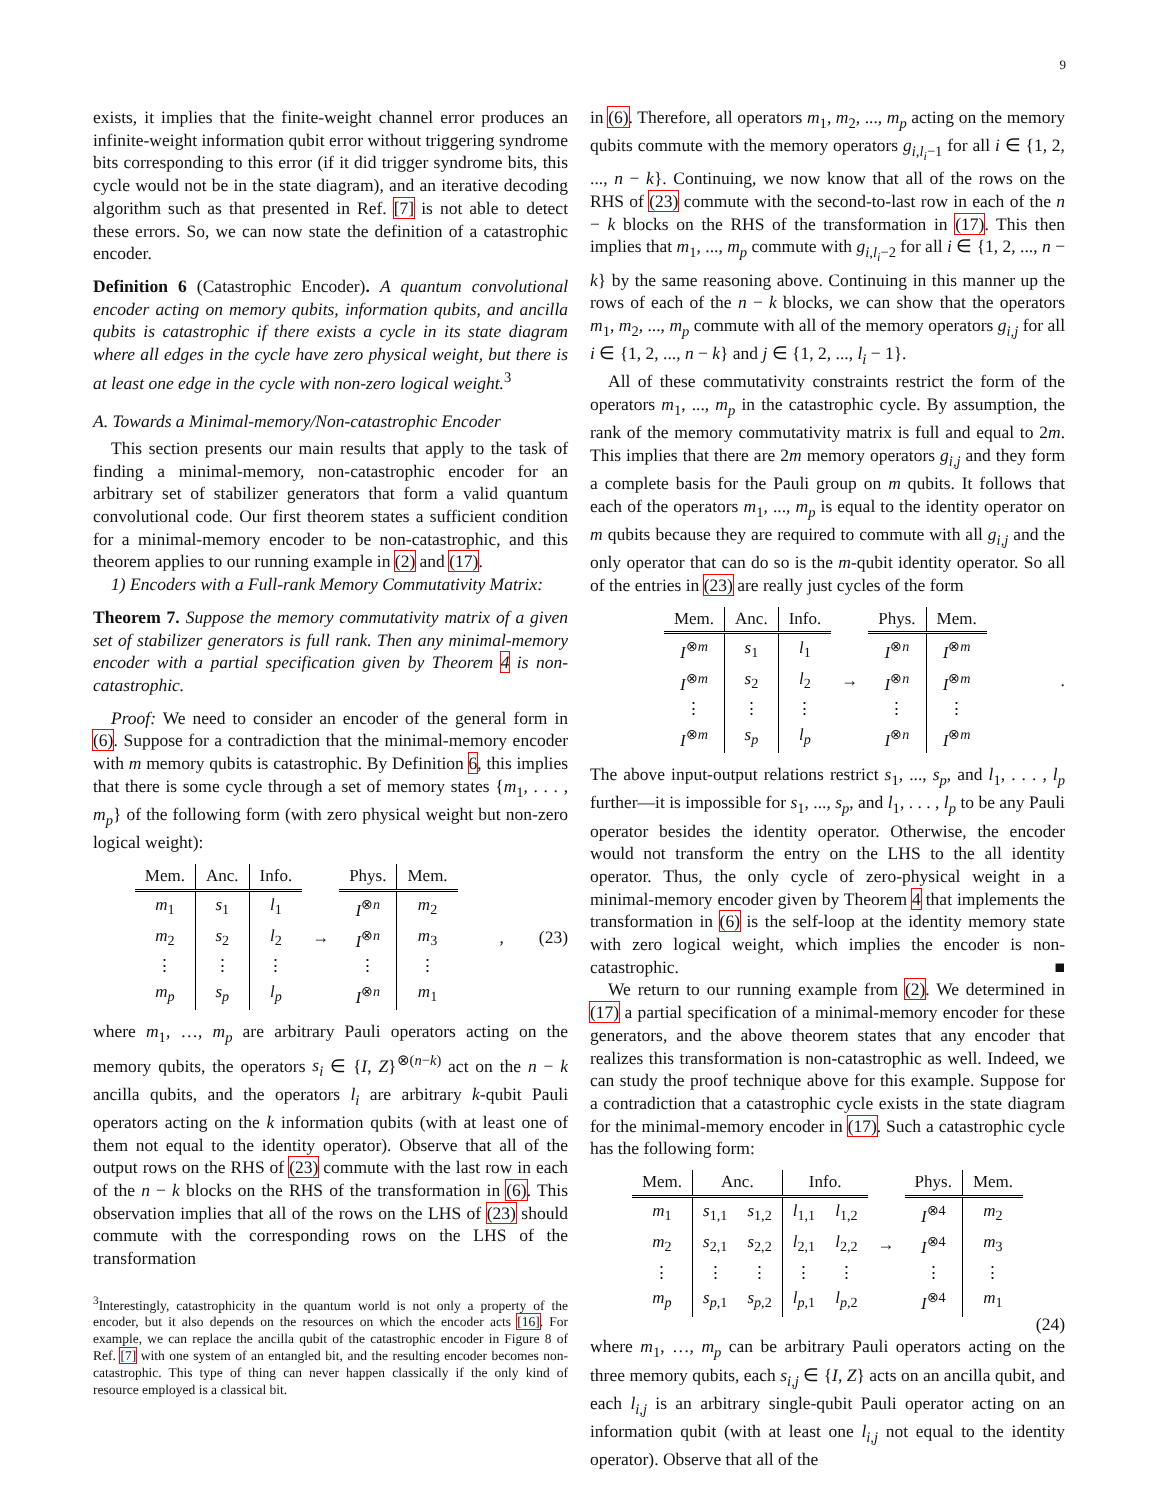9
exists, it implies that the finite-weight channel error produces an infinite-weight information qubit error without triggering syndrome bits corresponding to this error (if it did trigger syndrome bits, this cycle would not be in the state diagram), and an iterative decoding algorithm such as that presented in Ref. [7] is not able to detect these errors. So, we can now state the definition of a catastrophic encoder.
Definition 6 (Catastrophic Encoder). A quantum convolutional encoder acting on memory qubits, information qubits, and ancilla qubits is catastrophic if there exists a cycle in its state diagram where all edges in the cycle have zero physical weight, but there is at least one edge in the cycle with non-zero logical weight.<sup>3</sup>
A. Towards a Minimal-memory/Non-catastrophic Encoder
This section presents our main results that apply to the task of finding a minimal-memory, non-catastrophic encoder for an arbitrary set of stabilizer generators that form a valid quantum convolutional code. Our first theorem states a sufficient condition for a minimal-memory encoder to be non-catastrophic, and this theorem applies to our running example in (2) and (17).
1) Encoders with a Full-rank Memory Commutativity Matrix:
Theorem 7. Suppose the memory commutativity matrix of a given set of stabilizer generators is full rank. Then any minimal-memory encoder with a partial specification given by Theorem 4 is non-catastrophic.
Proof: We need to consider an encoder of the general form in (6). Suppose for a contradiction that the minimal-memory encoder with m memory qubits is catastrophic. By Definition 6, this implies that there is some cycle through a set of memory states {m<sub>1</sub>, . . . , m<sub>p</sub>} of the following form (with zero physical weight but non-zero logical weight):
| Mem. | Anc. | Info. | | Phys. | Mem. |
| --- | --- | --- | --- | --- | --- |
| m<sub>1</sub> | s<sub>1</sub> | l<sub>1</sub> | | I<sup>⊗n</sup> | m<sub>2</sub> |
| m<sub>2</sub> | s<sub>2</sub> | l<sub>2</sub> | → | I<sup>⊗n</sup> | m<sub>3</sub> |
| ⋮ | ⋮ | ⋮ | | ⋮ | ⋮ |
| m<sub>p</sub> | s<sub>p</sub> | l<sub>p</sub> | | I<sup>⊗n</sup> | m<sub>1</sub> |
, (23)
where m<sub>1</sub>, …, m<sub>p</sub> are arbitrary Pauli operators acting on the memory qubits, the operators s<sub>i</sub> ∈ {I, Z}<sup>⊗(n−k)</sup> act on the n − k ancilla qubits, and the operators l<sub>i</sub> are arbitrary k-qubit Pauli operators acting on the k information qubits (with at least one of them not equal to the identity operator). Observe that all of the output rows on the RHS of (23) commute with the last row in each of the n − k blocks on the RHS of the transformation in (6). This observation implies that all of the rows on the LHS of (23) should commute with the corresponding rows on the LHS of the transformation
<sup>3</sup> Interestingly, catastrophicity in the quantum world is not only a property of the encoder, but it also depends on the resources on which the encoder acts [16]. For example, we can replace the ancilla qubit of the catastrophic encoder in Figure 8 of Ref. [7] with one system of an entangled bit, and the resulting encoder becomes non-catastrophic. This type of thing can never happen classically if the only kind of resource employed is a classical bit.
in (6). Therefore, all operators m<sub>1</sub>, m<sub>2</sub>, ..., m<sub>p</sub> acting on the memory qubits commute with the memory operators g<sub>i,l<sub>i</sub>−1</sub> for all i ∈ {1, 2, ..., n − k}. Continuing, we now know that all of the rows on the RHS of (23) commute with the second-to-last row in each of the n − k blocks on the RHS of the transformation in (17). This then implies that m<sub>1</sub>, ..., m<sub>p</sub> commute with g<sub>i,l<sub>i</sub>−2</sub> for all i ∈ {1, 2, ..., n − k} by the same reasoning above. Continuing in this manner up the rows of each of the n − k blocks, we can show that the operators m<sub>1</sub>, m<sub>2</sub>, ..., m<sub>p</sub> commute with all of the memory operators g<sub>i,j</sub> for all i ∈ {1, 2, ..., n − k} and j ∈ {1, 2, ..., l<sub>i</sub> − 1}.
All of these commutativity constraints restrict the form of the operators m<sub>1</sub>, ..., m<sub>p</sub> in the catastrophic cycle. By assumption, the rank of the memory commutativity matrix is full and equal to 2m. This implies that there are 2m memory operators g<sub>i,j</sub> and they form a complete basis for the Pauli group on m qubits. It follows that each of the operators m<sub>1</sub>, ..., m<sub>p</sub> is equal to the identity operator on m qubits because they are required to commute with all g<sub>i,j</sub> and the only operator that can do so is the m-qubit identity operator. So all of the entries in (23) are really just cycles of the form
| Mem. | Anc. | Info. | | Phys. | Mem. |
| --- | --- | --- | --- | --- | --- |
| I<sup>⊗m</sup> | s<sub>1</sub> | l<sub>1</sub> | | I<sup>⊗n</sup> | I<sup>⊗m</sup> |
| I<sup>⊗m</sup> | s<sub>2</sub> | l<sub>2</sub> | → | I<sup>⊗n</sup> | I<sup>⊗m</sup> |
| ⋮ | ⋮ | ⋮ | | ⋮ | ⋮ |
| I<sup>⊗m</sup> | s<sub>p</sub> | l<sub>p</sub> | | I<sup>⊗n</sup> | I<sup>⊗m</sup> |
.
The above input-output relations restrict s<sub>1</sub>, ..., s<sub>p</sub>, and l<sub>1</sub>, . . . , l<sub>p</sub> further—it is impossible for s<sub>1</sub>, ..., s<sub>p</sub>, and l<sub>1</sub>, . . . , l<sub>p</sub> to be any Pauli operator besides the identity operator. Otherwise, the encoder would not transform the entry on the LHS to the all identity operator. Thus, the only cycle of zero-physical weight in a minimal-memory encoder given by Theorem 4 that implements the transformation in (6) is the self-loop at the identity memory state with zero logical weight, which implies the encoder is non-catastrophic. ■
We return to our running example from (2). We determined in (17) a partial specification of a minimal-memory encoder for these generators, and the above theorem states that any encoder that realizes this transformation is non-catastrophic as well. Indeed, we can study the proof technique above for this example. Suppose for a contradiction that a catastrophic cycle exists in the state diagram for the minimal-memory encoder in (17). Such a catastrophic cycle has the following form:
| Mem. | Anc. | | Info. | | | Phys. | Mem. |
| --- | --- | --- | --- | --- | --- | --- | --- |
| m<sub>1</sub> | s<sub>1,1</sub> | s<sub>1,2</sub> | l<sub>1,1</sub> | l<sub>1,2</sub> | | I<sup>⊗4</sup> | m<sub>2</sub> |
| m<sub>2</sub> | s<sub>2,1</sub> | s<sub>2,2</sub> | l<sub>2,1</sub> | l<sub>2,2</sub> | → | I<sup>⊗4</sup> | m<sub>3</sub> |
| ⋮ | ⋮ | ⋮ | ⋮ | ⋮ | | ⋮ | ⋮ |
| m<sub>p</sub> | s<sub>p,1</sub> | s<sub>p,2</sub> | l<sub>p,1</sub> | l<sub>p,2</sub> | | I<sup>⊗4</sup> | m<sub>1</sub> |
(24)
where m<sub>1</sub>, …, m<sub>p</sub> can be arbitrary Pauli operators acting on the three memory qubits, each s<sub>i,j</sub> ∈ {I, Z} acts on an ancilla qubit, and each l<sub>i,j</sub> is an arbitrary single-qubit Pauli operator acting on an information qubit (with at least one l<sub>i,j</sub> not equal to the identity operator). Observe that all of the